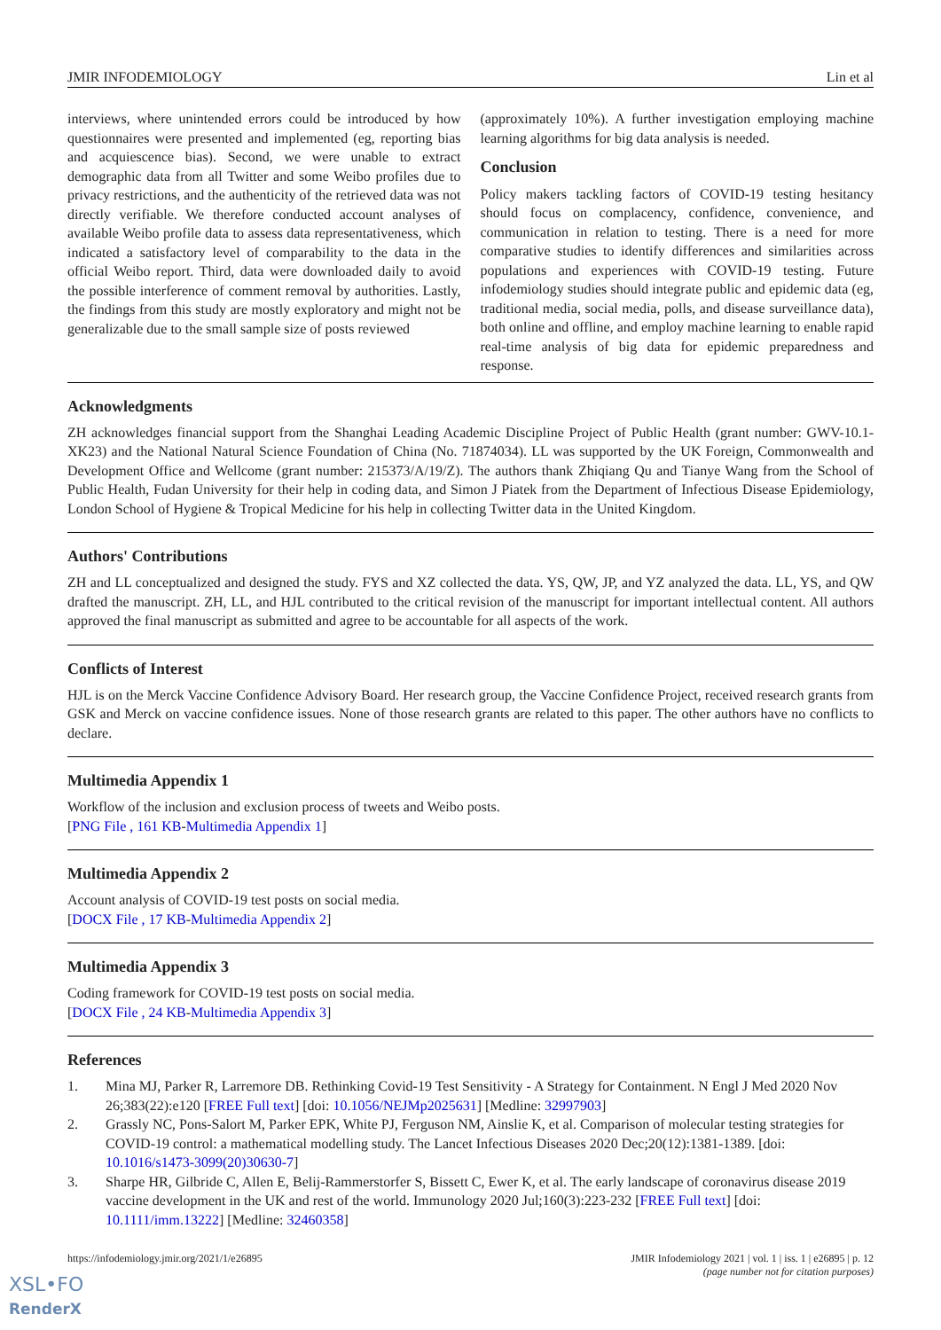JMIR INFODEMIOLOGY Lin et al
interviews, where unintended errors could be introduced by how questionnaires were presented and implemented (eg, reporting bias and acquiescence bias). Second, we were unable to extract demographic data from all Twitter and some Weibo profiles due to privacy restrictions, and the authenticity of the retrieved data was not directly verifiable. We therefore conducted account analyses of available Weibo profile data to assess data representativeness, which indicated a satisfactory level of comparability to the data in the official Weibo report. Third, data were downloaded daily to avoid the possible interference of comment removal by authorities. Lastly, the findings from this study are mostly exploratory and might not be generalizable due to the small sample size of posts reviewed
(approximately 10%). A further investigation employing machine learning algorithms for big data analysis is needed.
Conclusion
Policy makers tackling factors of COVID-19 testing hesitancy should focus on complacency, confidence, convenience, and communication in relation to testing. There is a need for more comparative studies to identify differences and similarities across populations and experiences with COVID-19 testing. Future infodemiology studies should integrate public and epidemic data (eg, traditional media, social media, polls, and disease surveillance data), both online and offline, and employ machine learning to enable rapid real-time analysis of big data for epidemic preparedness and response.
Acknowledgments
ZH acknowledges financial support from the Shanghai Leading Academic Discipline Project of Public Health (grant number: GWV-10.1-XK23) and the National Natural Science Foundation of China (No. 71874034). LL was supported by the UK Foreign, Commonwealth and Development Office and Wellcome (grant number: 215373/A/19/Z). The authors thank Zhiqiang Qu and Tianye Wang from the School of Public Health, Fudan University for their help in coding data, and Simon J Piatek from the Department of Infectious Disease Epidemiology, London School of Hygiene & Tropical Medicine for his help in collecting Twitter data in the United Kingdom.
Authors' Contributions
ZH and LL conceptualized and designed the study. FYS and XZ collected the data. YS, QW, JP, and YZ analyzed the data. LL, YS, and QW drafted the manuscript. ZH, LL, and HJL contributed to the critical revision of the manuscript for important intellectual content. All authors approved the final manuscript as submitted and agree to be accountable for all aspects of the work.
Conflicts of Interest
HJL is on the Merck Vaccine Confidence Advisory Board. Her research group, the Vaccine Confidence Project, received research grants from GSK and Merck on vaccine confidence issues. None of those research grants are related to this paper. The other authors have no conflicts to declare.
Multimedia Appendix 1
Workflow of the inclusion and exclusion process of tweets and Weibo posts.
[PNG File , 161 KB-Multimedia Appendix 1]
Multimedia Appendix 2
Account analysis of COVID-19 test posts on social media.
[DOCX File , 17 KB-Multimedia Appendix 2]
Multimedia Appendix 3
Coding framework for COVID-19 test posts on social media.
[DOCX File , 24 KB-Multimedia Appendix 3]
References
1. Mina MJ, Parker R, Larremore DB. Rethinking Covid-19 Test Sensitivity - A Strategy for Containment. N Engl J Med 2020 Nov 26;383(22):e120 [FREE Full text] [doi: 10.1056/NEJMp2025631] [Medline: 32997903]
2. Grassly NC, Pons-Salort M, Parker EPK, White PJ, Ferguson NM, Ainslie K, et al. Comparison of molecular testing strategies for COVID-19 control: a mathematical modelling study. The Lancet Infectious Diseases 2020 Dec;20(12):1381-1389. [doi: 10.1016/s1473-3099(20)30630-7]
3. Sharpe HR, Gilbride C, Allen E, Belij-Rammerstorfer S, Bissett C, Ewer K, et al. The early landscape of coronavirus disease 2019 vaccine development in the UK and rest of the world. Immunology 2020 Jul;160(3):223-232 [FREE Full text] [doi: 10.1111/imm.13222] [Medline: 32460358]
https://infodemiology.jmir.org/2021/1/e26895 JMIR Infodemiology 2021 | vol. 1 | iss. 1 | e26895 | p. 12
(page number not for citation purposes)
XSL•FO
RenderX